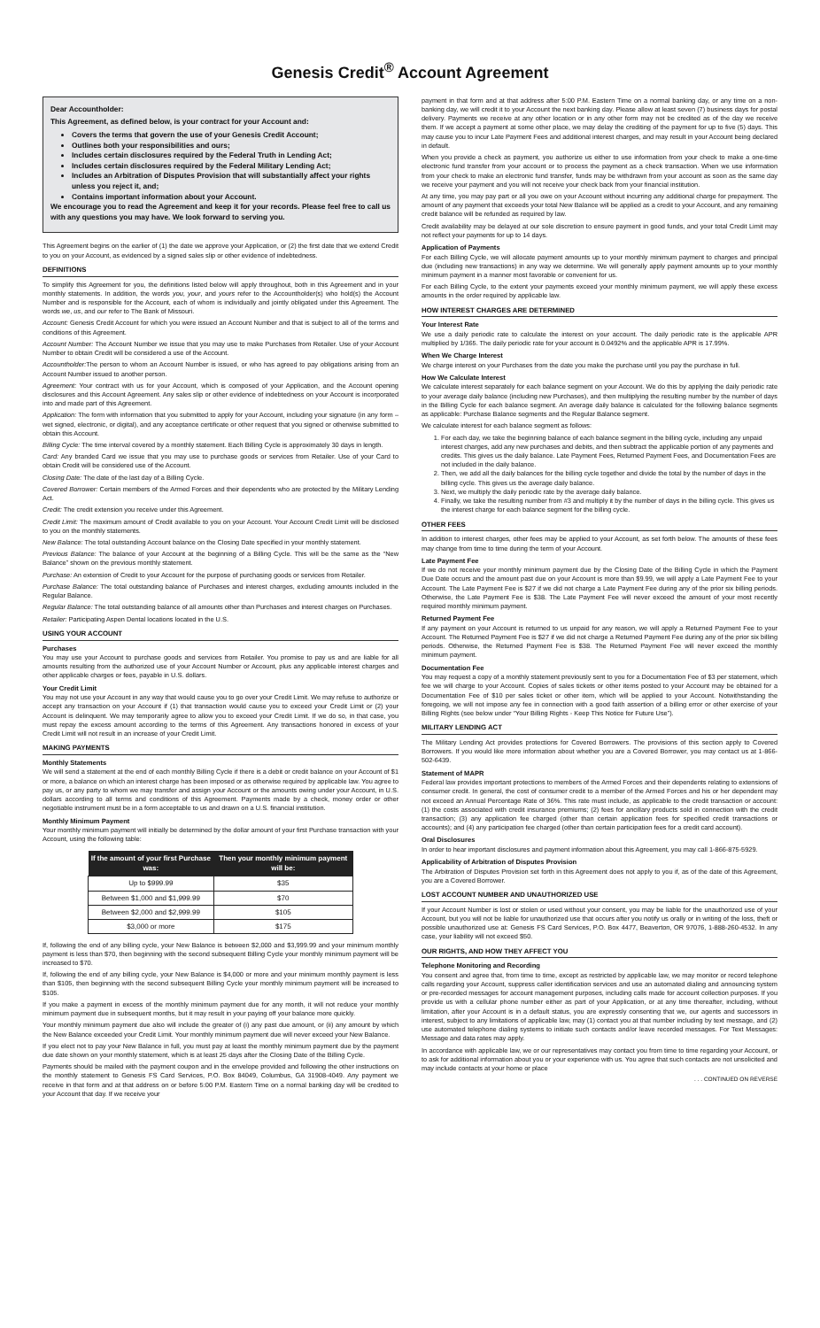Genesis Credit<sup>®</sup> Account Agreement
Dear Accountholder:
This Agreement, as defined below, is your contract for your Account and:
Covers the terms that govern the use of your Genesis Credit Account;
Outlines both your responsibilities and ours;
Includes certain disclosures required by the Federal Truth in Lending Act;
Includes certain disclosures required by the Federal Military Lending Act;
Includes an Arbitration of Disputes Provision that will substantially affect your rights unless you reject it, and;
Contains important information about your Account.
We encourage you to read the Agreement and keep it for your records. Please feel free to call us with any questions you may have. We look forward to serving you.
This Agreement begins on the earlier of (1) the date we approve your Application, or (2) the first date that we extend Credit to you on your Account, as evidenced by a signed sales slip or other evidence of indebtedness.
DEFINITIONS
To simplify this Agreement for you, the definitions listed below will apply throughout, both in this Agreement and in your monthly statements. In addition, the words you, your, and yours refer to the Accountholder(s) who hold(s) the Account Number and is responsible for the Account, each of whom is individually and jointly obligated under this Agreement. The words we, us, and our refer to The Bank of Missouri.
Account: Genesis Credit Account for which you were issued an Account Number and that is subject to all of the terms and conditions of this Agreement.
Account Number: The Account Number we issue that you may use to make Purchases from Retailer. Use of your Account Number to obtain Credit will be considered a use of the Account.
Accountholder: The person to whom an Account Number is issued, or who has agreed to pay obligations arising from an Account Number issued to another person.
Agreement: Your contract with us for your Account, which is composed of your Application, and the Account opening disclosures and this Account Agreement. Any sales slip or other evidence of indebtedness on your Account is incorporated into and made part of this Agreement.
Application: The form with information that you submitted to apply for your Account, including your signature (in any form – wet signed, electronic, or digital), and any acceptance certificate or other request that you signed or otherwise submitted to obtain this Account.
Billing Cycle: The time interval covered by a monthly statement. Each Billing Cycle is approximately 30 days in length.
Card: Any branded Card we issue that you may use to purchase goods or services from Retailer. Use of your Card to obtain Credit will be considered use of the Account.
Closing Date: The date of the last day of a Billing Cycle.
Covered Borrower: Certain members of the Armed Forces and their dependents who are protected by the Military Lending Act.
Credit: The credit extension you receive under this Agreement.
Credit Limit: The maximum amount of Credit available to you on your Account. Your Account Credit Limit will be disclosed to you on the monthly statements.
New Balance: The total outstanding Account balance on the Closing Date specified in your monthly statement.
Previous Balance: The balance of your Account at the beginning of a Billing Cycle. This will be the same as the “New Balance” shown on the previous monthly statement.
Purchase: An extension of Credit to your Account for the purpose of purchasing goods or services from Retailer.
Purchase Balance: The total outstanding balance of Purchases and interest charges, excluding amounts included in the Regular Balance.
Regular Balance: The total outstanding balance of all amounts other than Purchases and interest charges on Purchases.
Retailer: Participating Aspen Dental locations located in the U.S.
USING YOUR ACCOUNT
Purchases
You may use your Account to purchase goods and services from Retailer. You promise to pay us and are liable for all amounts resulting from the authorized use of your Account Number or Account, plus any applicable interest charges and other applicable charges or fees, payable in U.S. dollars.
Your Credit Limit
You may not use your Account in any way that would cause you to go over your Credit Limit. We may refuse to authorize or accept any transaction on your Account if (1) that transaction would cause you to exceed your Credit Limit or (2) your Account is delinquent. We may temporarily agree to allow you to exceed your Credit Limit. If we do so, in that case, you must repay the excess amount according to the terms of this Agreement. Any transactions honored in excess of your Credit Limit will not result in an increase of your Credit Limit.
MAKING PAYMENTS
Monthly Statements
We will send a statement at the end of each monthly Billing Cycle if there is a debit or credit balance on your Account of $1 or more, a balance on which an interest charge has been imposed or as otherwise required by applicable law. You agree to pay us, or any party to whom we may transfer and assign your Account or the amounts owing under your Account, in U.S. dollars according to all terms and conditions of this Agreement. Payments made by a check, money order or other negotiable instrument must be in a form acceptable to us and drawn on a U.S. financial institution.
Monthly Minimum Payment
Your monthly minimum payment will initially be determined by the dollar amount of your first Purchase transaction with your Account, using the following table:
| If the amount of your first Purchase was: | Then your monthly minimum payment will be: |
| --- | --- |
| Up to $999.99 | $35 |
| Between $1,000 and $1,999.99 | $70 |
| Between $2,000 and $2,999.99 | $105 |
| $3,000 or more | $175 |
If, following the end of any billing cycle, your New Balance is between $2,000 and $3,999.99 and your minimum monthly payment is less than $70, then beginning with the second subsequent Billing Cycle your monthly minimum payment will be increased to $70.
If, following the end of any billing cycle, your New Balance is $4,000 or more and your minimum monthly payment is less than $105, then beginning with the second subsequent Billing Cycle your monthly minimum payment will be increased to $105.
If you make a payment in excess of the monthly minimum payment due for any month, it will not reduce your monthly minimum payment due in subsequent months, but it may result in your paying off your balance more quickly.
Your monthly minimum payment due also will include the greater of (i) any past due amount, or (ii) any amount by which the New Balance exceeded your Credit Limit. Your monthly minimum payment due will never exceed your New Balance.
If you elect not to pay your New Balance in full, you must pay at least the monthly minimum payment due by the payment due date shown on your monthly statement, which is at least 25 days after the Closing Date of the Billing Cycle.
Payments should be mailed with the payment coupon and in the envelope provided and following the other instructions on the monthly statement to Genesis FS Card Services, P.O. Box 84049, Columbus, GA 31908-4049. Any payment we receive in that form and at that address on or before 5:00 P.M. Eastern Time on a normal banking day will be credited to your Account that day. If we receive your
payment in that form and at that address after 5:00 P.M. Eastern Time on a normal banking day, or any time on a non-banking day, we will credit it to your Account the next banking day. Please allow at least seven (7) business days for postal delivery. Payments we receive at any other location or in any other form may not be credited as of the day we receive them. If we accept a payment at some other place, we may delay the crediting of the payment for up to five (5) days. This may cause you to incur Late Payment Fees and additional interest charges, and may result in your Account being declared in default.
When you provide a check as payment, you authorize us either to use information from your check to make a one-time electronic fund transfer from your account or to process the payment as a check transaction. When we use information from your check to make an electronic fund transfer, funds may be withdrawn from your account as soon as the same day we receive your payment and you will not receive your check back from your financial institution.
At any time, you may pay part or all you owe on your Account without incurring any additional charge for prepayment. The amount of any payment that exceeds your total New Balance will be applied as a credit to your Account, and any remaining credit balance will be refunded as required by law.
Credit availability may be delayed at our sole discretion to ensure payment in good funds, and your total Credit Limit may not reflect your payments for up to 14 days.
Application of Payments
For each Billing Cycle, we will allocate payment amounts up to your monthly minimum payment to charges and principal due (including new transactions) in any way we determine. We will generally apply payment amounts up to your monthly minimum payment in a manner most favorable or convenient for us.
For each Billing Cycle, to the extent your payments exceed your monthly minimum payment, we will apply these excess amounts in the order required by applicable law.
HOW INTEREST CHARGES ARE DETERMINED
Your Interest Rate
We use a daily periodic rate to calculate the interest on your account. The daily periodic rate is the applicable APR multiplied by 1/365. The daily periodic rate for your account is 0.0492% and the applicable APR is 17.99%.
When We Charge Interest
We charge interest on your Purchases from the date you make the purchase until you pay the purchase in full.
How We Calculate Interest
We calculate interest separately for each balance segment on your Account. We do this by applying the daily periodic rate to your average daily balance (including new Purchases), and then multiplying the resulting number by the number of days in the Billing Cycle for each balance segment. An average daily balance is calculated for the following balance segments as applicable: Purchase Balance segments and the Regular Balance segment.
We calculate interest for each balance segment as follows:
1. For each day, we take the beginning balance of each balance segment in the billing cycle, including any unpaid interest charges, add any new purchases and debits, and then subtract the applicable portion of any payments and credits. This gives us the daily balance. Late Payment Fees, Returned Payment Fees, and Documentation Fees are not included in the daily balance.
2. Then, we add all the daily balances for the billing cycle together and divide the total by the number of days in the billing cycle. This gives us the average daily balance.
3. Next, we multiply the daily periodic rate by the average daily balance.
4. Finally, we take the resulting number from #3 and multiply it by the number of days in the billing cycle. This gives us the interest charge for each balance segment for the billing cycle.
OTHER FEES
In addition to interest charges, other fees may be applied to your Account, as set forth below. The amounts of these fees may change from time to time during the term of your Account.
Late Payment Fee
If we do not receive your monthly minimum payment due by the Closing Date of the Billing Cycle in which the Payment Due Date occurs and the amount past due on your Account is more than $9.99, we will apply a Late Payment Fee to your Account. The Late Payment Fee is $27 if we did not charge a Late Payment Fee during any of the prior six billing periods. Otherwise, the Late Payment Fee is $38. The Late Payment Fee will never exceed the amount of your most recently required monthly minimum payment.
Returned Payment Fee
If any payment on your Account is returned to us unpaid for any reason, we will apply a Returned Payment Fee to your Account. The Returned Payment Fee is $27 if we did not charge a Returned Payment Fee during any of the prior six billing periods. Otherwise, the Returned Payment Fee is $38. The Returned Payment Fee will never exceed the monthly minimum payment.
Documentation Fee
You may request a copy of a monthly statement previously sent to you for a Documentation Fee of $3 per statement, which fee we will charge to your Account. Copies of sales tickets or other items posted to your Account may be obtained for a Documentation Fee of $10 per sales ticket or other item, which will be applied to your Account. Notwithstanding the foregoing, we will not impose any fee in connection with a good faith assertion of a billing error or other exercise of your Billing Rights (see below under “Your Billing Rights - Keep This Notice for Future Use”).
MILITARY LENDING ACT
The Military Lending Act provides protections for Covered Borrowers. The provisions of this section apply to Covered Borrowers. If you would like more information about whether you are a Covered Borrower, you may contact us at 1-866-502-6439.
Statement of MAPR
Federal law provides important protections to members of the Armed Forces and their dependents relating to extensions of consumer credit. In general, the cost of consumer credit to a member of the Armed Forces and his or her dependent may not exceed an Annual Percentage Rate of 36%. This rate must include, as applicable to the credit transaction or account: (1) the costs associated with credit insurance premiums; (2) fees for ancillary products sold in connection with the credit transaction; (3) any application fee charged (other than certain application fees for specified credit transactions or accounts); and (4) any participation fee charged (other than certain participation fees for a credit card account).
Oral Disclosures
In order to hear important disclosures and payment information about this Agreement, you may call 1-866-875-5929.
Applicability of Arbitration of Disputes Provision
The Arbitration of Disputes Provision set forth in this Agreement does not apply to you if, as of the date of this Agreement, you are a Covered Borrower.
LOST ACCOUNT NUMBER AND UNAUTHORIZED USE
If your Account Number is lost or stolen or used without your consent, you may be liable for the unauthorized use of your Account, but you will not be liable for unauthorized use that occurs after you notify us orally or in writing of the loss, theft or possible unauthorized use at: Genesis FS Card Services, P.O. Box 4477, Beaverton, OR 97076, 1-888-260-4532. In any case, your liability will not exceed $50.
OUR RIGHTS, AND HOW THEY AFFECT YOU
Telephone Monitoring and Recording
You consent and agree that, from time to time, except as restricted by applicable law, we may monitor or record telephone calls regarding your Account, suppress caller identification services and use an automated dialing and announcing system or pre-recorded messages for account management purposes, including calls made for account collection purposes. If you provide us with a cellular phone number either as part of your Application, or at any time thereafter, including, without limitation, after your Account is in a default status, you are expressly consenting that we, our agents and successors in interest, subject to any limitations of applicable law, may (1) contact you at that number including by text message, and (2) use automated telephone dialing systems to initiate such contacts and/or leave recorded messages. For Text Messages: Message and data rates may apply.
In accordance with applicable law, we or our representatives may contact you from time to time regarding your Account, or to ask for additional information about you or your experience with us. You agree that such contacts are not unsolicited and may include contacts at your home or place
. . . CONTINUED ON REVERSE